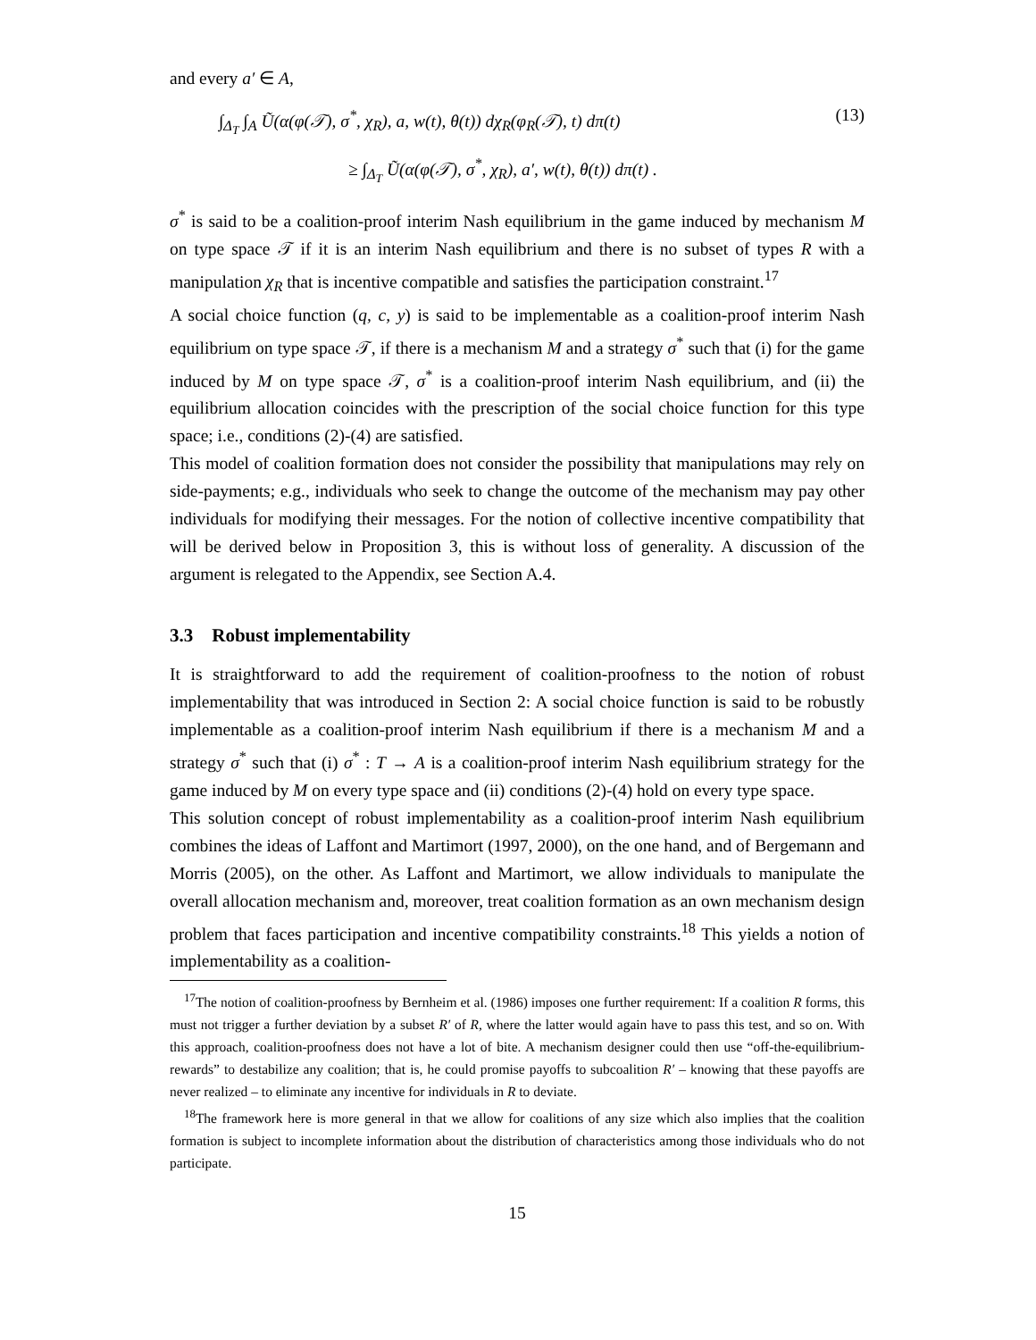and every a′ ∈ A,
(13)
∫<sub>Δ<sub>T</sub></sub> ∫<sub>A</sub> Ũ(α(φ(𝒯), σ<sup>*</sup>, χ<sub>R</sub>), a, w(t), θ(t)) dχ<sub>R</sub>(φ<sub>R</sub>(𝒯), t) dπ(t)
≥ ∫<sub>Δ<sub>T</sub></sub> Ũ(α(φ(𝒯), σ<sup>*</sup>, χ<sub>R</sub>), a′, w(t), θ(t)) dπ(t) .
σ<sup>*</sup> is said to be a coalition-proof interim Nash equilibrium in the game induced by mechanism M on type space 𝒯 if it is an interim Nash equilibrium and there is no subset of types R with a manipulation χ<sub>R</sub> that is incentive compatible and satisfies the participation constraint.<sup>17</sup>
A social choice function (q, c, y) is said to be implementable as a coalition-proof interim Nash equilibrium on type space 𝒯, if there is a mechanism M and a strategy σ<sup>*</sup> such that (i) for the game induced by M on type space 𝒯, σ<sup>*</sup> is a coalition-proof interim Nash equilibrium, and (ii) the equilibrium allocation coincides with the prescription of the social choice function for this type space; i.e., conditions (2)-(4) are satisfied.
This model of coalition formation does not consider the possibility that manipulations may rely on side-payments; e.g., individuals who seek to change the outcome of the mechanism may pay other individuals for modifying their messages. For the notion of collective incentive compatibility that will be derived below in Proposition 3, this is without loss of generality. A discussion of the argument is relegated to the Appendix, see Section A.4.
3.3 Robust implementability
It is straightforward to add the requirement of coalition-proofness to the notion of robust implementability that was introduced in Section 2: A social choice function is said to be robustly implementable as a coalition-proof interim Nash equilibrium if there is a mechanism M and a strategy σ<sup>*</sup> such that (i) σ<sup>*</sup> : T → A is a coalition-proof interim Nash equilibrium strategy for the game induced by M on every type space and (ii) conditions (2)-(4) hold on every type space.
This solution concept of robust implementability as a coalition-proof interim Nash equilibrium combines the ideas of Laffont and Martimort (1997, 2000), on the one hand, and of Bergemann and Morris (2005), on the other. As Laffont and Martimort, we allow individuals to manipulate the overall allocation mechanism and, moreover, treat coalition formation as an own mechanism design problem that faces participation and incentive compatibility constraints.<sup>18</sup> This yields a notion of implementability as a coalition-
<sup>17</sup> The notion of coalition-proofness by Bernheim et al. (1986) imposes one further requirement: If a coalition R forms, this must not trigger a further deviation by a subset R′ of R, where the latter would again have to pass this test, and so on. With this approach, coalition-proofness does not have a lot of bite. A mechanism designer could then use “off-the-equilibrium-rewards” to destabilize any coalition; that is, he could promise payoffs to subcoalition R′ – knowing that these payoffs are never realized – to eliminate any incentive for individuals in R to deviate.
<sup>18</sup> The framework here is more general in that we allow for coalitions of any size which also implies that the coalition formation is subject to incomplete information about the distribution of characteristics among those individuals who do not participate.
15